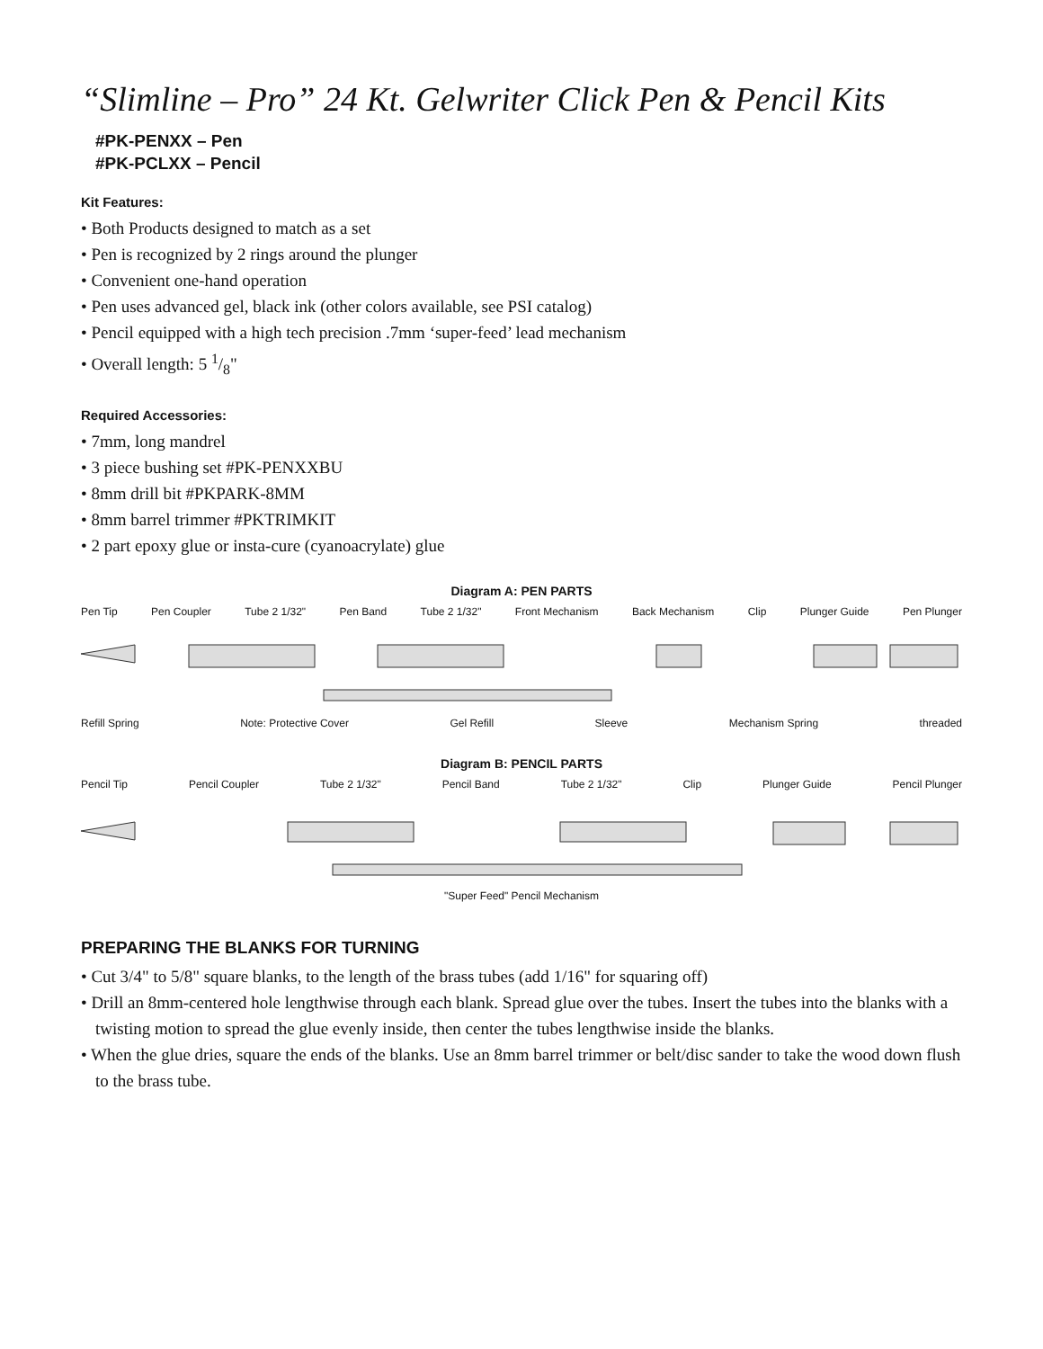“Slimline – Pro” 24 Kt. Gelwriter Click Pen & Pencil Kits
#PK-PENXX – Pen
#PK-PCLXX – Pencil
Kit Features:
• Both Products designed to match as a set
• Pen is recognized by 2 rings around the plunger
• Convenient one-hand operation
• Pen uses advanced gel, black ink (other colors available, see PSI catalog)
• Pencil equipped with a high tech precision .7mm ‘super-feed’ lead mechanism
• Overall length: 5 1/8"
Required Accessories:
• 7mm, long mandrel
• 3 piece bushing set #PK-PENXXBU
• 8mm drill bit #PKPARK-8MM
• 8mm barrel trimmer #PKTRIMKIT
• 2 part epoxy glue or insta-cure (cyanoacrylate) glue
Diagram A: PEN PARTS
Pen Tip Pen Coupler Tube 2 1/32" Pen Band Tube 2 1/32" Front Mechanism Back Mechanism Clip Plunger Guide Pen Plunger
Refill Spring Note: Protective Cover Gel Refill Sleeve Mechanism Spring threaded
Diagram B: PENCIL PARTS
Pencil Tip Pencil Coupler Tube 2 1/32" Pencil Band Tube 2 1/32" Clip Plunger Guide Pencil Plunger
"Super Feed" Pencil Mechanism
PREPARING THE BLANKS FOR TURNING
• Cut 3/4" to 5/8" square blanks, to the length of the brass tubes (add 1/16" for squaring off)
• Drill an 8mm-centered hole lengthwise through each blank. Spread glue over the tubes. Insert the tubes into the blanks with a twisting motion to spread the glue evenly inside, then center the tubes lengthwise inside the blanks.
• When the glue dries, square the ends of the blanks. Use an 8mm barrel trimmer or belt/disc sander to take the wood down flush to the brass tube.